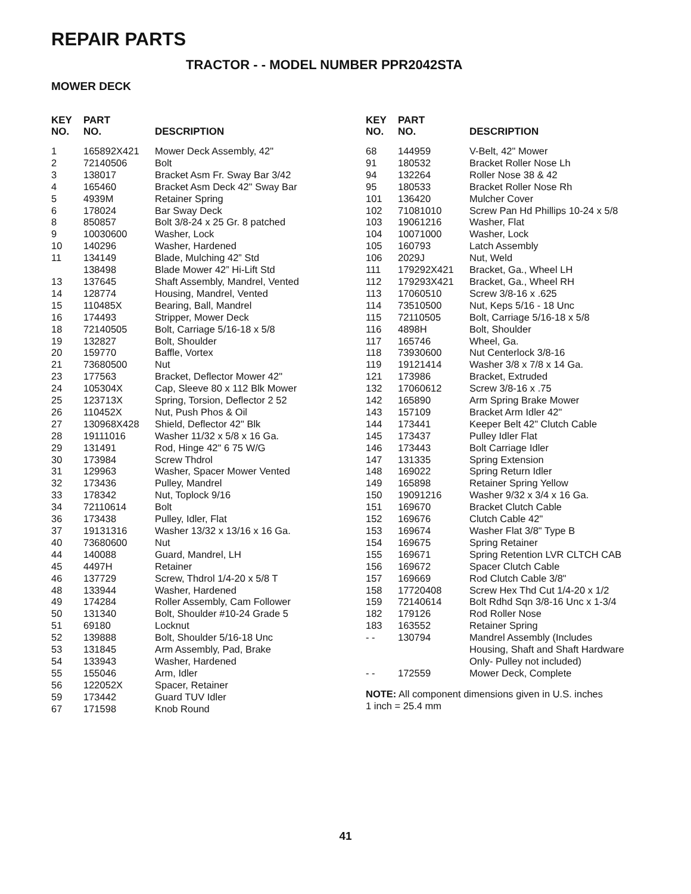REPAIR PARTS
TRACTOR - - MODEL NUMBER PPR2042STA
MOWER DECK
| KEY NO. | PART NO. | DESCRIPTION |
| --- | --- | --- |
| 1 | 165892X421 | Mower Deck Assembly, 42" |
| 2 | 72140506 | Bolt |
| 3 | 138017 | Bracket Asm Fr. Sway Bar 3/42 |
| 4 | 165460 | Bracket Asm Deck 42" Sway Bar |
| 5 | 4939M | Retainer Spring |
| 6 | 178024 | Bar Sway Deck |
| 8 | 850857 | Bolt 3/8-24 x 25 Gr. 8 patched |
| 9 | 10030600 | Washer, Lock |
| 10 | 140296 | Washer, Hardened |
| 11 | 134149 | Blade, Mulching 42” Std |
| | 138498 | Blade Mower 42” Hi-Lift Std |
| 13 | 137645 | Shaft Assembly, Mandrel, Vented |
| 14 | 128774 | Housing, Mandrel, Vented |
| 15 | 110485X | Bearing, Ball, Mandrel |
| 16 | 174493 | Stripper, Mower Deck |
| 18 | 72140505 | Bolt, Carriage 5/16-18 x 5/8 |
| 19 | 132827 | Bolt, Shoulder |
| 20 | 159770 | Baffle, Vortex |
| 21 | 73680500 | Nut |
| 23 | 177563 | Bracket, Deflector Mower 42" |
| 24 | 105304X | Cap, Sleeve 80 x 112 Blk Mower |
| 25 | 123713X | Spring, Torsion, Deflector 2 52 |
| 26 | 110452X | Nut, Push Phos & Oil |
| 27 | 130968X428 | Shield, Deflector 42" Blk |
| 28 | 19111016 | Washer 11/32 x 5/8 x 16 Ga. |
| 29 | 131491 | Rod, Hinge 42" 6 75 W/G |
| 30 | 173984 | Screw Thdrol |
| 31 | 129963 | Washer, Spacer Mower Vented |
| 32 | 173436 | Pulley, Mandrel |
| 33 | 178342 | Nut, Toplock 9/16 |
| 34 | 72110614 | Bolt |
| 36 | 173438 | Pulley, Idler, Flat |
| 37 | 19131316 | Washer 13/32 x 13/16 x 16 Ga. |
| 40 | 73680600 | Nut |
| 44 | 140088 | Guard, Mandrel, LH |
| 45 | 4497H | Retainer |
| 46 | 137729 | Screw, Thdrol 1/4-20 x 5/8 T |
| 48 | 133944 | Washer, Hardened |
| 49 | 174284 | Roller Assembly, Cam Follower |
| 50 | 131340 | Bolt, Shoulder #10-24 Grade 5 |
| 51 | 69180 | Locknut |
| 52 | 139888 | Bolt, Shoulder 5/16-18 Unc |
| 53 | 131845 | Arm Assembly, Pad, Brake |
| 54 | 133943 | Washer, Hardened |
| 55 | 155046 | Arm, Idler |
| 56 | 122052X | Spacer, Retainer |
| 59 | 173442 | Guard TUV Idler |
| 67 | 171598 | Knob Round |
| KEY NO. | PART NO. | DESCRIPTION |
| --- | --- | --- |
| 68 | 144959 | V-Belt, 42" Mower |
| 91 | 180532 | Bracket Roller Nose Lh |
| 94 | 132264 | Roller Nose 38 & 42 |
| 95 | 180533 | Bracket Roller Nose Rh |
| 101 | 136420 | Mulcher Cover |
| 102 | 71081010 | Screw Pan Hd Phillips 10-24 x 5/8 |
| 103 | 19061216 | Washer, Flat |
| 104 | 10071000 | Washer, Lock |
| 105 | 160793 | Latch Assembly |
| 106 | 2029J | Nut, Weld |
| 111 | 179292X421 | Bracket, Ga., Wheel LH |
| 112 | 179293X421 | Bracket, Ga., Wheel RH |
| 113 | 17060510 | Screw 3/8-16 x .625 |
| 114 | 73510500 | Nut, Keps 5/16 - 18 Unc |
| 115 | 72110505 | Bolt, Carriage 5/16-18 x 5/8 |
| 116 | 4898H | Bolt, Shoulder |
| 117 | 165746 | Wheel, Ga. |
| 118 | 73930600 | Nut Centerlock 3/8-16 |
| 119 | 19121414 | Washer 3/8 x 7/8 x 14 Ga. |
| 121 | 173986 | Bracket, Extruded |
| 132 | 17060612 | Screw 3/8-16 x .75 |
| 142 | 165890 | Arm Spring Brake Mower |
| 143 | 157109 | Bracket Arm Idler 42" |
| 144 | 173441 | Keeper Belt 42" Clutch Cable |
| 145 | 173437 | Pulley Idler Flat |
| 146 | 173443 | Bolt Carriage Idler |
| 147 | 131335 | Spring Extension |
| 148 | 169022 | Spring Return Idler |
| 149 | 165898 | Retainer Spring Yellow |
| 150 | 19091216 | Washer 9/32 x 3/4 x 16 Ga. |
| 151 | 169670 | Bracket Clutch Cable |
| 152 | 169676 | Clutch Cable 42" |
| 153 | 169674 | Washer Flat 3/8" Type B |
| 154 | 169675 | Spring Retainer |
| 155 | 169671 | Spring Retention LVR CLTCH CAB |
| 156 | 169672 | Spacer Clutch Cable |
| 157 | 169669 | Rod Clutch Cable 3/8" |
| 158 | 17720408 | Screw Hex Thd Cut 1/4-20 x 1/2 |
| 159 | 72140614 | Bolt Rdhd Sqn 3/8-16 Unc x 1-3/4 |
| 182 | 179126 | Rod Roller Nose |
| 183 | 163552 | Retainer Spring |
| - - | 130794 | Mandrel Assembly (Includes Housing, Shaft and Shaft Hardware Only- Pulley not included) |
| - - | 172559 | Mower Deck, Complete |
NOTE: All component dimensions given in U.S. inches
1 inch = 25.4 mm
41